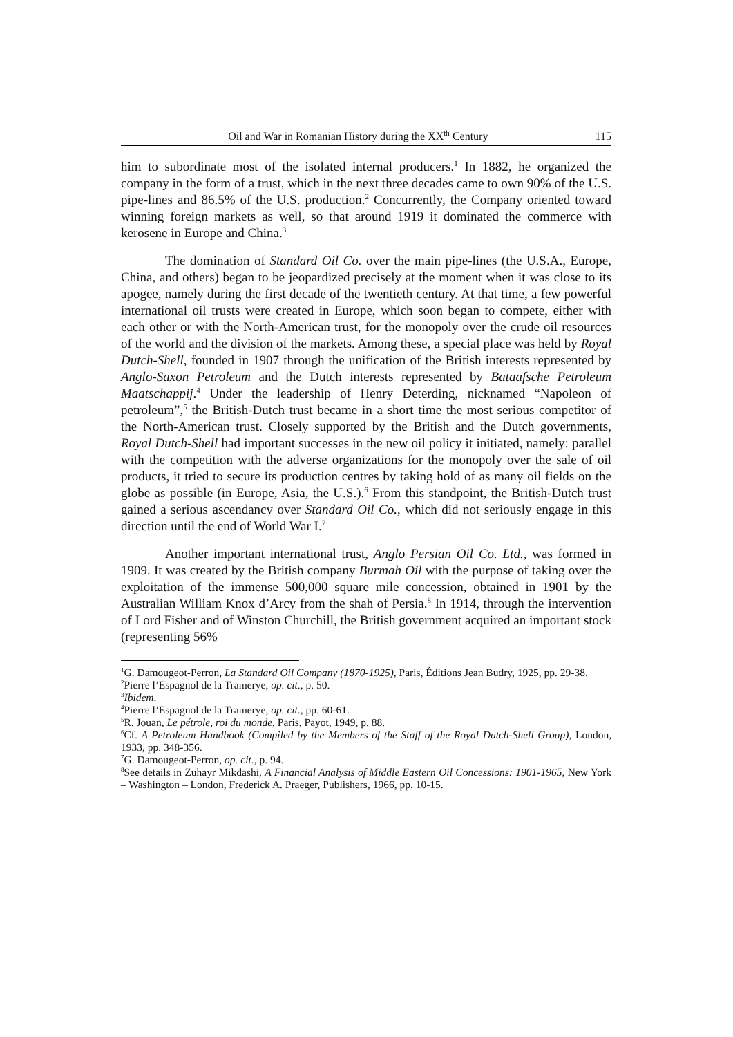Oil and War in Romanian History during the XX<sup>th</sup> Century 115
him to subordinate most of the isolated internal producers.<sup>1</sup> In 1882, he organized the company in the form of a trust, which in the next three decades came to own 90% of the U.S. pipe-lines and 86.5% of the U.S. production.<sup>2</sup> Concurrently, the Company oriented toward winning foreign markets as well, so that around 1919 it dominated the commerce with kerosene in Europe and China.<sup>3</sup>
The domination of Standard Oil Co. over the main pipe-lines (the U.S.A., Europe, China, and others) began to be jeopardized precisely at the moment when it was close to its apogee, namely during the first decade of the twentieth century. At that time, a few powerful international oil trusts were created in Europe, which soon began to compete, either with each other or with the North-American trust, for the monopoly over the crude oil resources of the world and the division of the markets. Among these, a special place was held by Royal Dutch-Shell, founded in 1907 through the unification of the British interests represented by Anglo-Saxon Petroleum and the Dutch interests represented by Bataafsche Petroleum Maatschappij.<sup>4</sup> Under the leadership of Henry Deterding, nicknamed “Napoleon of petroleum”,<sup>5</sup> the British-Dutch trust became in a short time the most serious competitor of the North-American trust. Closely supported by the British and the Dutch governments, Royal Dutch-Shell had important successes in the new oil policy it initiated, namely: parallel with the competition with the adverse organizations for the monopoly over the sale of oil products, it tried to secure its production centres by taking hold of as many oil fields on the globe as possible (in Europe, Asia, the U.S.).<sup>6</sup> From this standpoint, the British-Dutch trust gained a serious ascendancy over Standard Oil Co., which did not seriously engage in this direction until the end of World War I.<sup>7</sup>
Another important international trust, Anglo Persian Oil Co. Ltd., was formed in 1909. It was created by the British company Burmah Oil with the purpose of taking over the exploitation of the immense 500,000 square mile concession, obtained in 1901 by the Australian William Knox d’Arcy from the shah of Persia.<sup>8</sup> In 1914, through the intervention of Lord Fisher and of Winston Churchill, the British government acquired an important stock (representing 56%
<sup>1</sup> G. Damougeot-Perron, La Standard Oil Company (1870-1925), Paris, Éditions Jean Budry, 1925, pp. 29-38.
<sup>2</sup> Pierre l’Espagnol de la Tramerye, op. cit., p. 50.
<sup>3</sup> Ibidem.
<sup>4</sup> Pierre l’Espagnol de la Tramerye, op. cit., pp. 60-61.
<sup>5</sup> R. Jouan, Le pétrole, roi du monde, Paris, Payot, 1949, p. 88.
<sup>6</sup> Cf. A Petroleum Handbook (Compiled by the Members of the Staff of the Royal Dutch-Shell Group), London, 1933, pp. 348-356.
<sup>7</sup> G. Damougeot-Perron, op. cit., p. 94.
<sup>8</sup> See details in Zuhayr Mikdashi, A Financial Analysis of Middle Eastern Oil Concessions: 1901-1965, New York – Washington – London, Frederick A. Praeger, Publishers, 1966, pp. 10-15.